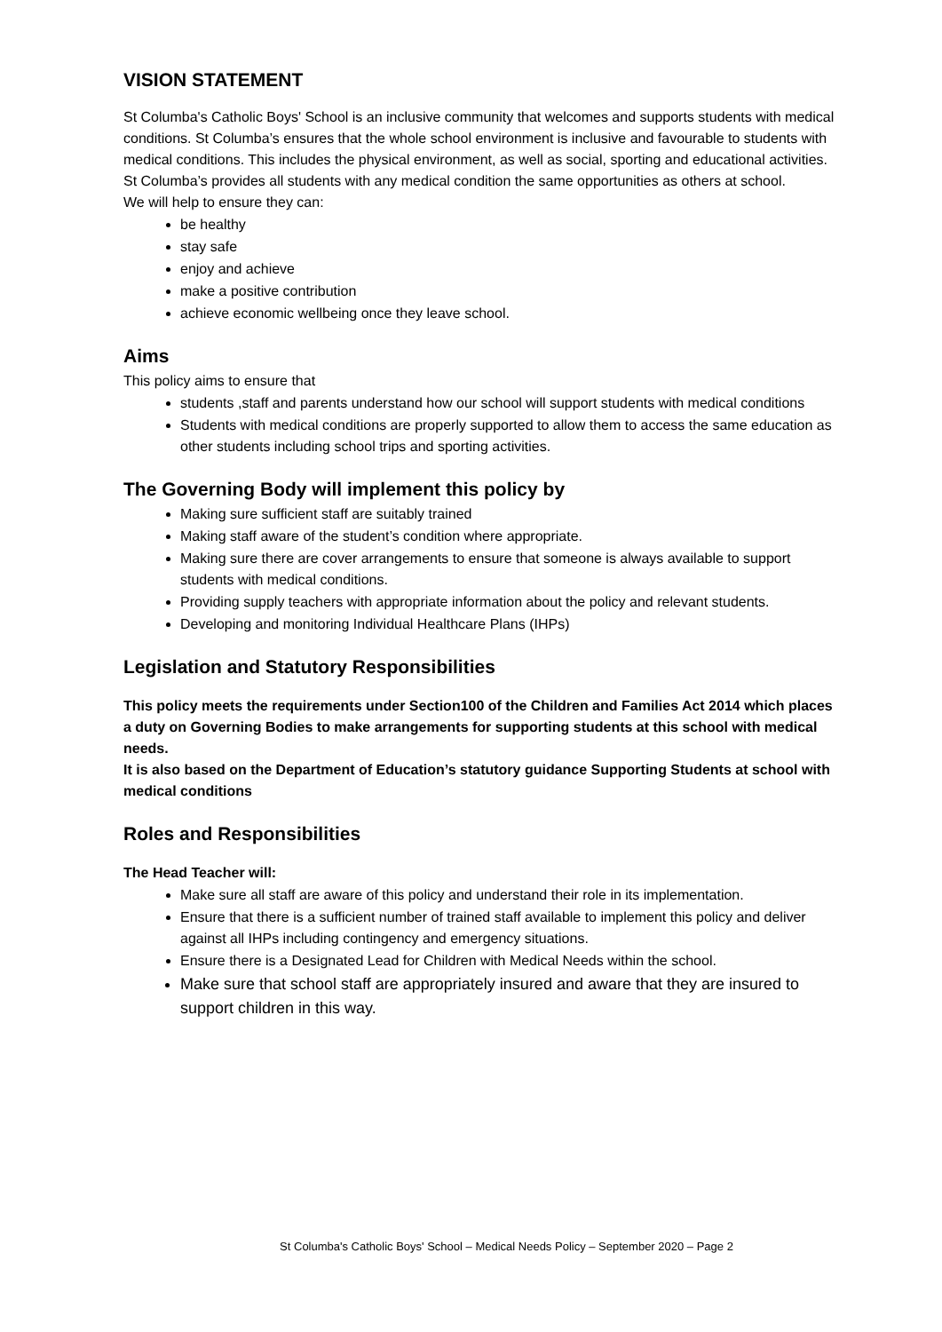VISION STATEMENT
St Columba's Catholic Boys' School is an inclusive community that welcomes and supports students with medical conditions. St Columba’s ensures that the whole school environment is inclusive and favourable to students with medical conditions. This includes the physical environment, as well as social, sporting and educational activities.
St Columba’s provides all students with any medical condition the same opportunities as others at school.
We will help to ensure they can:
be healthy
stay safe
enjoy and achieve
make a positive contribution
achieve economic wellbeing once they leave school.
Aims
This policy aims to ensure that
students ,staff and parents understand how our school will support students with medical conditions
Students with medical conditions are properly supported to allow them to access the same education as other students including school trips and sporting activities.
The Governing Body will implement this policy by
Making sure sufficient staff are suitably trained
Making staff aware of the student’s condition where appropriate.
Making sure there are cover arrangements to ensure that someone is always available to support students with medical conditions.
Providing supply teachers with appropriate information about the policy and relevant students.
Developing and monitoring Individual Healthcare Plans (IHPs)
Legislation and Statutory Responsibilities
This policy meets the requirements under Section100 of the Children and Families Act 2014 which places a duty on Governing Bodies to make arrangements for supporting students at this school with medical needs.
It is also based on the Department of Education’s statutory guidance Supporting Students at school with medical conditions
Roles and Responsibilities
The Head Teacher will:
Make sure all staff are aware of this policy and understand their role in its implementation.
Ensure that there is a sufficient number of trained staff available to implement this policy and deliver against all IHPs including contingency and emergency situations.
Ensure there is a Designated Lead for Children with Medical Needs within the school.
Make sure that school staff are appropriately insured and aware that they are insured to support children in this way.
St Columba's Catholic Boys' School – Medical Needs Policy – September 2020 – Page 2